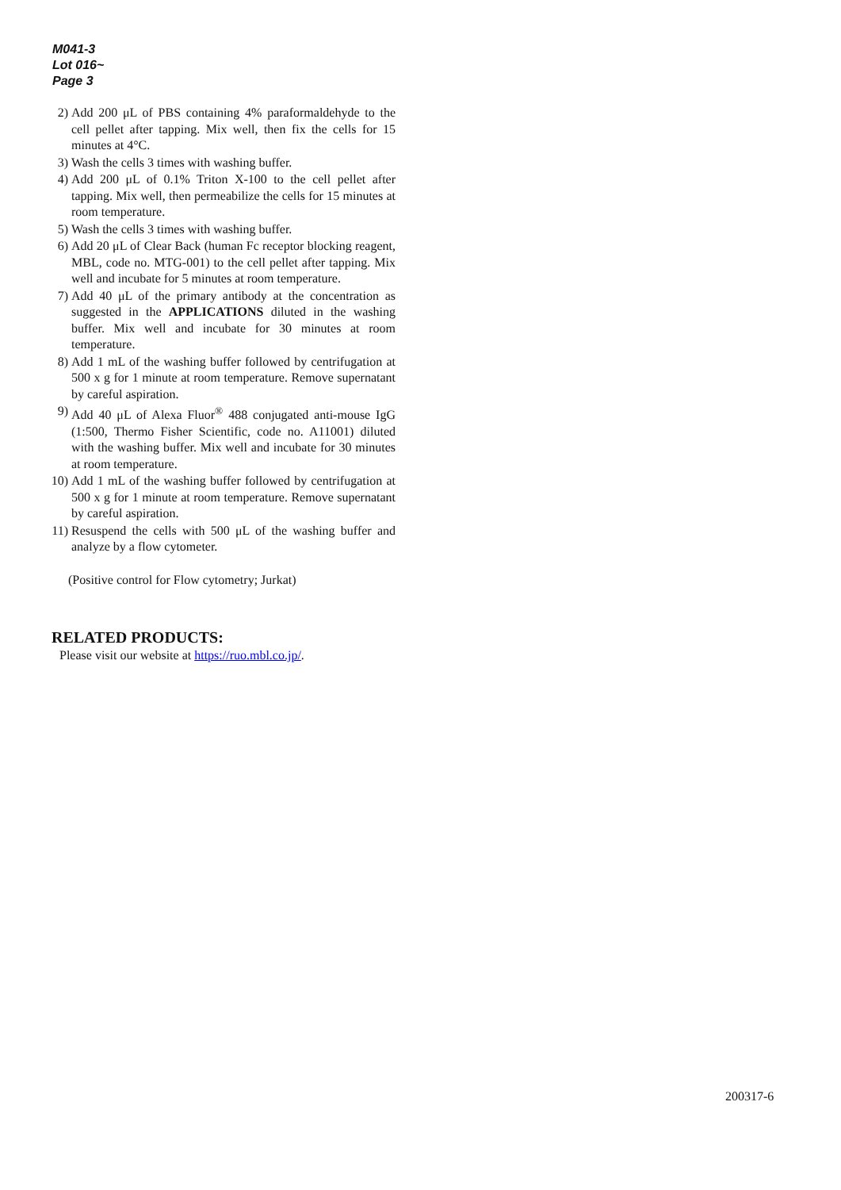M041-3
Lot 016~
Page 3
2) Add 200 μL of PBS containing 4% paraformaldehyde to the cell pellet after tapping. Mix well, then fix the cells for 15 minutes at 4°C.
3) Wash the cells 3 times with washing buffer.
4) Add 200 μL of 0.1% Triton X-100 to the cell pellet after tapping. Mix well, then permeabilize the cells for 15 minutes at room temperature.
5) Wash the cells 3 times with washing buffer.
6) Add 20 μL of Clear Back (human Fc receptor blocking reagent, MBL, code no. MTG-001) to the cell pellet after tapping. Mix well and incubate for 5 minutes at room temperature.
7) Add 40 μL of the primary antibody at the concentration as suggested in the APPLICATIONS diluted in the washing buffer. Mix well and incubate for 30 minutes at room temperature.
8) Add 1 mL of the washing buffer followed by centrifugation at 500 x g for 1 minute at room temperature. Remove supernatant by careful aspiration.
9) Add 40 μL of Alexa Fluor<sup>®</sup> 488 conjugated anti-mouse IgG (1:500, Thermo Fisher Scientific, code no. A11001) diluted with the washing buffer. Mix well and incubate for 30 minutes at room temperature.
10) Add 1 mL of the washing buffer followed by centrifugation at 500 x g for 1 minute at room temperature. Remove supernatant by careful aspiration.
11) Resuspend the cells with 500 μL of the washing buffer and analyze by a flow cytometer.
(Positive control for Flow cytometry; Jurkat)
RELATED PRODUCTS:
Please visit our website at https://ruo.mbl.co.jp/.
200317-6